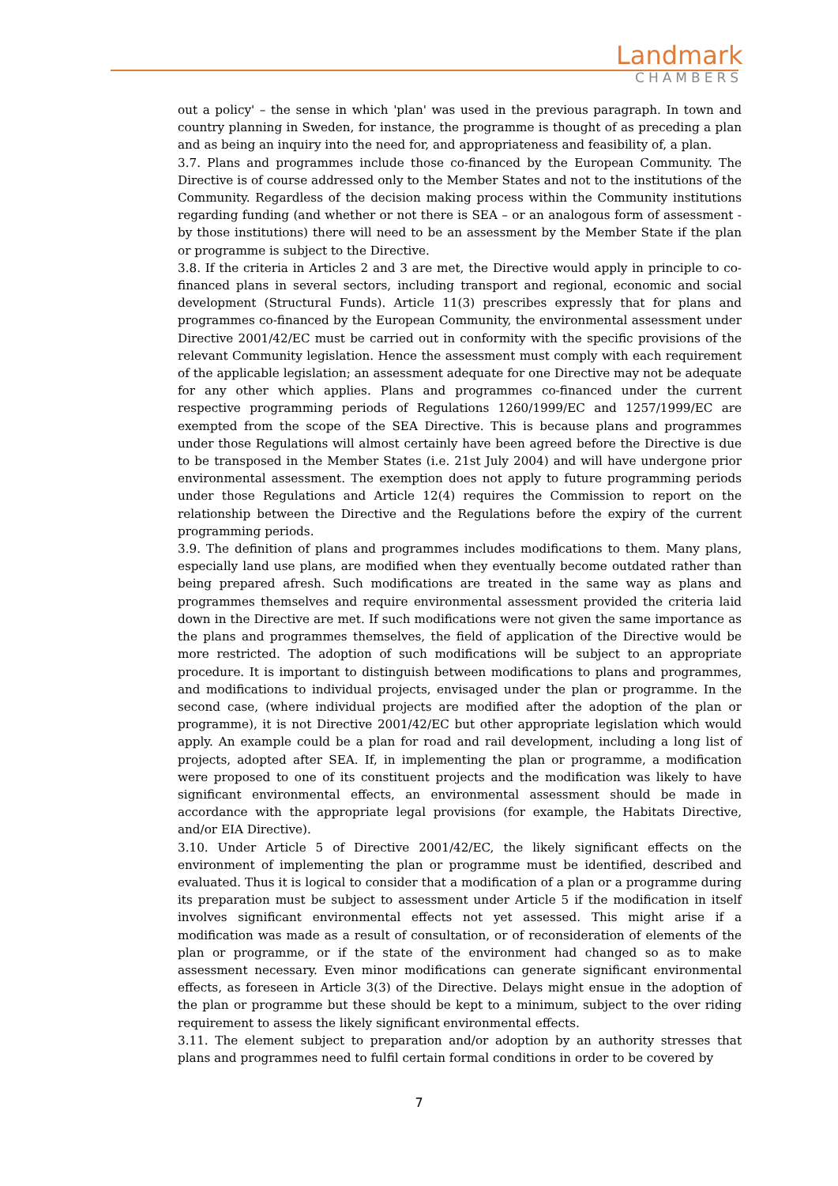Landmark
CHAMBERS
out a policy' – the sense in which 'plan' was used in the previous paragraph. In town and country planning in Sweden, for instance, the programme is thought of as preceding a plan and as being an inquiry into the need for, and appropriateness and feasibility of, a plan.
3.7. Plans and programmes include those co-financed by the European Community. The Directive is of course addressed only to the Member States and not to the institutions of the Community. Regardless of the decision making process within the Community institutions regarding funding (and whether or not there is SEA – or an analogous form of assessment - by those institutions) there will need to be an assessment by the Member State if the plan or programme is subject to the Directive.
3.8. If the criteria in Articles 2 and 3 are met, the Directive would apply in principle to co-financed plans in several sectors, including transport and regional, economic and social development (Structural Funds). Article 11(3) prescribes expressly that for plans and programmes co-financed by the European Community, the environmental assessment under Directive 2001/42/EC must be carried out in conformity with the specific provisions of the relevant Community legislation. Hence the assessment must comply with each requirement of the applicable legislation; an assessment adequate for one Directive may not be adequate for any other which applies. Plans and programmes co-financed under the current respective programming periods of Regulations 1260/1999/EC and 1257/1999/EC are exempted from the scope of the SEA Directive. This is because plans and programmes under those Regulations will almost certainly have been agreed before the Directive is due to be transposed in the Member States (i.e. 21st July 2004) and will have undergone prior environmental assessment. The exemption does not apply to future programming periods under those Regulations and Article 12(4) requires the Commission to report on the relationship between the Directive and the Regulations before the expiry of the current programming periods.
3.9. The definition of plans and programmes includes modifications to them. Many plans, especially land use plans, are modified when they eventually become outdated rather than being prepared afresh. Such modifications are treated in the same way as plans and programmes themselves and require environmental assessment provided the criteria laid down in the Directive are met. If such modifications were not given the same importance as the plans and programmes themselves, the field of application of the Directive would be more restricted. The adoption of such modifications will be subject to an appropriate procedure. It is important to distinguish between modifications to plans and programmes, and modifications to individual projects, envisaged under the plan or programme. In the second case, (where individual projects are modified after the adoption of the plan or programme), it is not Directive 2001/42/EC but other appropriate legislation which would apply. An example could be a plan for road and rail development, including a long list of projects, adopted after SEA. If, in implementing the plan or programme, a modification were proposed to one of its constituent projects and the modification was likely to have significant environmental effects, an environmental assessment should be made in accordance with the appropriate legal provisions (for example, the Habitats Directive, and/or EIA Directive).
3.10. Under Article 5 of Directive 2001/42/EC, the likely significant effects on the environment of implementing the plan or programme must be identified, described and evaluated. Thus it is logical to consider that a modification of a plan or a programme during its preparation must be subject to assessment under Article 5 if the modification in itself involves significant environmental effects not yet assessed. This might arise if a modification was made as a result of consultation, or of reconsideration of elements of the plan or programme, or if the state of the environment had changed so as to make assessment necessary. Even minor modifications can generate significant environmental effects, as foreseen in Article 3(3) of the Directive. Delays might ensue in the adoption of the plan or programme but these should be kept to a minimum, subject to the over riding requirement to assess the likely significant environmental effects.
3.11. The element subject to preparation and/or adoption by an authority stresses that plans and programmes need to fulfil certain formal conditions in order to be covered by
7